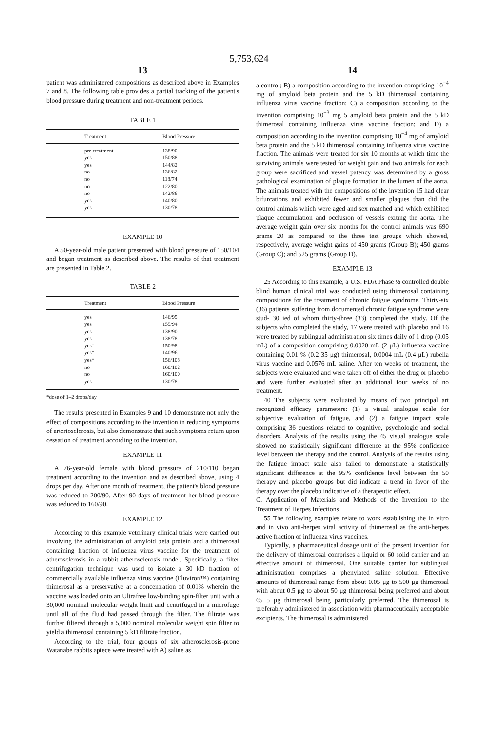5,753,624
13
patient was administered compositions as described above in Examples 7 and 8. The following table provides a partial tracking of the patient's blood pressure during treatment and non-treatment periods.
TABLE 1
| Treatment | Blood Pressure |
| --- | --- |
| pre-treatment | 138/90 |
| yes | 150/88 |
| yes | 144/82 |
| no | 136/82 |
| no | 118/74 |
| no | 122/80 |
| no | 142/86 |
| yes | 140/80 |
| yes | 130/78 |
EXAMPLE 10
A 50-year-old male patient presented with blood pressure of 150/104 and began treatment as described above. The results of that treatment are presented in Table 2.
TABLE 2
| Treatment | Blood Pressure |
| --- | --- |
| yes | 146/95 |
| yes | 155/94 |
| yes | 138/90 |
| yes | 138/78 |
| yes* | 150/98 |
| yes* | 140/96 |
| yes* | 156/108 |
| no | 160/102 |
| no | 160/100 |
| yes | 130/78 |
*dose of 1–2 drops/day
The results presented in Examples 9 and 10 demonstrate not only the effect of compositions according to the invention in reducing symptoms of arteriosclerosis, but also demonstrate that such symptoms return upon cessation of treatment according to the invention.
EXAMPLE 11
A 76-year-old female with blood pressure of 210/110 began treatment according to the invention and as described above, using 4 drops per day. After one month of treatment, the patient's blood pressure was reduced to 200/90. After 90 days of treatment her blood pressure was reduced to 160/90.
EXAMPLE 12
According to this example veterinary clinical trials were carried out involving the administration of amyloid beta protein and a thimerosal containing fraction of influenza virus vaccine for the treatment of atherosclerosis in a rabbit atherosclerosis model. Specifically, a filter centrifugation technique was used to isolate a 30 kD fraction of commercially available influenza virus vaccine (Fluviron™) containing thimerosal as a preservative at a concentration of 0.01% wherein the vaccine was loaded onto an Ultrafree low-binding spin-filter unit with a 30,000 nominal molecular weight limit and centrifuged in a microfuge until all of the fluid had passed through the filter. The filtrate was further filtered through a 5,000 nominal molecular weight spin filter to yield a thimerosal containing 5 kD filtrate fraction.
According to the trial, four groups of six atherosclerosis-prone Watanabe rabbits apiece were treated with A) saline as
14
a control; B) a composition according to the invention comprising 10<sup>−4</sup> mg of amyloid beta protein and the 5 kD thimerosal containing influenza virus vaccine fraction; C) a composition according to the invention comprising 10<sup>−3</sup> mg 5 amyloid beta protein and the 5 kD thimerosal containing influenza virus vaccine fraction; and D) a composition according to the invention comprising 10<sup>−4</sup> mg of amyloid beta protein and the 5 kD thimerosal containing influenza virus vaccine fraction. The animals were treated for six 10 months at which time the surviving animals were tested for weight gain and two animals for each group were sacrificed and vessel patency was determined by a gross pathological examination of plaque formation in the lumen of the aorta. The animals treated with the compositions of the invention 15 had clear bifurcations and exhibited fewer and smaller plaques than did the control animals which were aged and sex matched and which exhibited plaque accumulation and occlusion of vessels exiting the aorta. The average weight gain over six months for the control animals was 690 grams 20 as compared to the three test groups which showed, respectively, average weight gains of 450 grams (Group B); 450 grams (Group C); and 525 grams (Group D).
EXAMPLE 13
25 According to this example, a U.S. FDA Phase ½ controlled double blind human clinical trial was conducted using thimerosal containing compositions for the treatment of chronic fatigue syndrome. Thirty-six (36) patients suffering from documented chronic fatigue syndrome were stud- 30 ied of whom thirty-three (33) completed the study. Of the subjects who completed the study, 17 were treated with placebo and 16 were treated by sublingual administration six times daily of 1 drop (0.05 mL) of a composition comprising 0.0020 mL (2 μL) influenza vaccine containing 0.01 % (0.2 35 μg) thimerosal, 0.0004 mL (0.4 μL) rubella virus vaccine and 0.0576 mL saline. After ten weeks of treatment, the subjects were evaluated and were taken off of either the drug or placebo and were further evaluated after an additional four weeks of no treatment.
40 The subjects were evaluated by means of two principal art recognized efficacy parameters: (1) a visual analogue scale for subjective evaluation of fatigue, and (2) a fatigue impact scale comprising 36 questions related to cognitive, psychologic and social disorders. Analysis of the results using the 45 visual analogue scale showed no statistically significant difference at the 95% confidence level between the therapy and the control. Analysis of the results using the fatigue impact scale also failed to demonstrate a statistically significant difference at the 95% confidence level between the 50 therapy and placebo groups but did indicate a trend in favor of the therapy over the placebo indicative of a therapeutic effect.
C. Application of Materials and Methods of the Invention to the Treatment of Herpes Infections
55 The following examples relate to work establishing the in vitro and in vivo anti-herpes viral activity of thimerosal as the anti-herpes active fraction of influenza virus vaccines.
Typically, a pharmaceutical dosage unit of the present invention for the delivery of thimerosal comprises a liquid or 60 solid carrier and an effective amount of thimerosal. One suitable carrier for sublingual administration comprises a phenylated saline solution. Effective amounts of thimerosal range from about 0.05 μg to 500 μg thimerosal with about 0.5 μg to about 50 μg thimerosal being preferred and about 65 5 μg thimerosal being particularly preferred. The thimerosal is preferably administered in association with pharmaceutically acceptable excipients. The thimerosal is administered